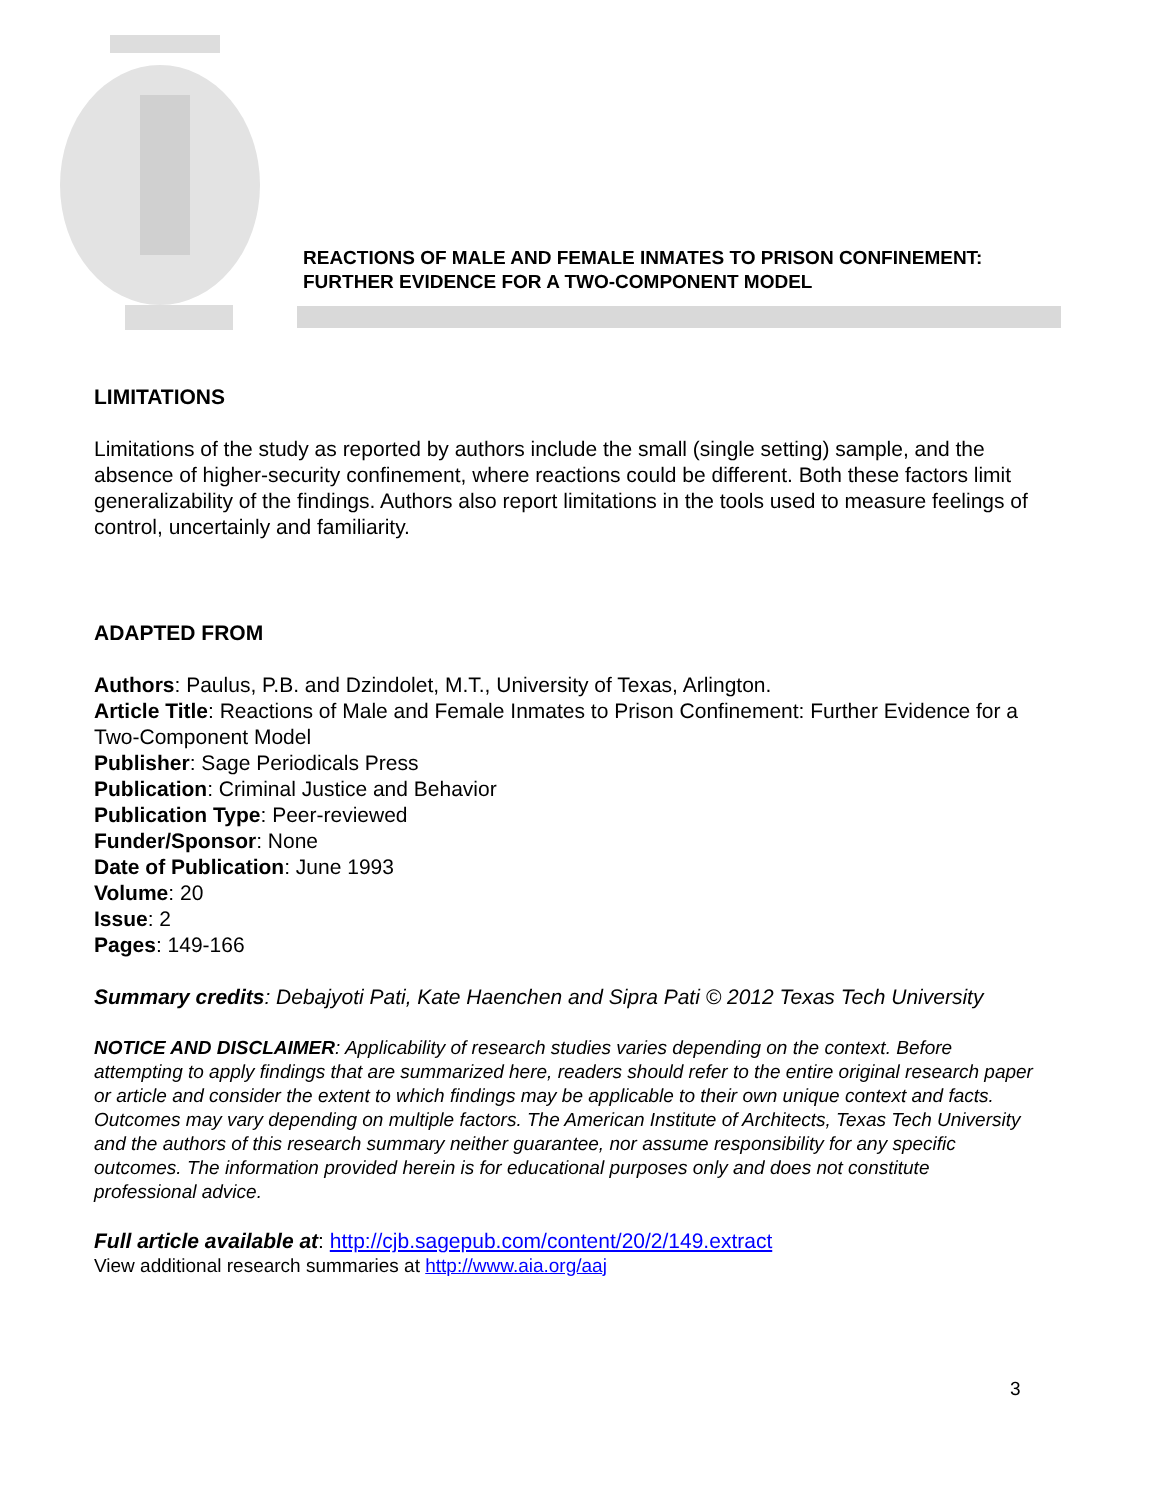REACTIONS OF MALE AND FEMALE INMATES TO PRISON CONFINEMENT:
FURTHER EVIDENCE FOR A TWO-COMPONENT MODEL
LIMITATIONS
Limitations of the study as reported by authors include the small (single setting) sample, and the absence of higher-security confinement, where reactions could be different. Both these factors limit generalizability of the findings. Authors also report limitations in the tools used to measure feelings of control, uncertainly and familiarity.
ADAPTED FROM
Authors: Paulus, P.B. and Dzindolet, M.T., University of Texas, Arlington.
Article Title: Reactions of Male and Female Inmates to Prison Confinement: Further Evidence for a Two-Component Model
Publisher: Sage Periodicals Press
Publication: Criminal Justice and Behavior
Publication Type: Peer-reviewed
Funder/Sponsor: None
Date of Publication: June 1993
Volume: 20
Issue: 2
Pages: 149-166
Summary credits: Debajyoti Pati, Kate Haenchen and Sipra Pati © 2012 Texas Tech University
NOTICE AND DISCLAIMER: Applicability of research studies varies depending on the context. Before attempting to apply findings that are summarized here, readers should refer to the entire original research paper or article and consider the extent to which findings may be applicable to their own unique context and facts. Outcomes may vary depending on multiple factors. The American Institute of Architects, Texas Tech University and the authors of this research summary neither guarantee, nor assume responsibility for any specific outcomes. The information provided herein is for educational purposes only and does not constitute professional advice.
Full article available at: http://cjb.sagepub.com/content/20/2/149.extract
View additional research summaries at http://www.aia.org/aaj
3